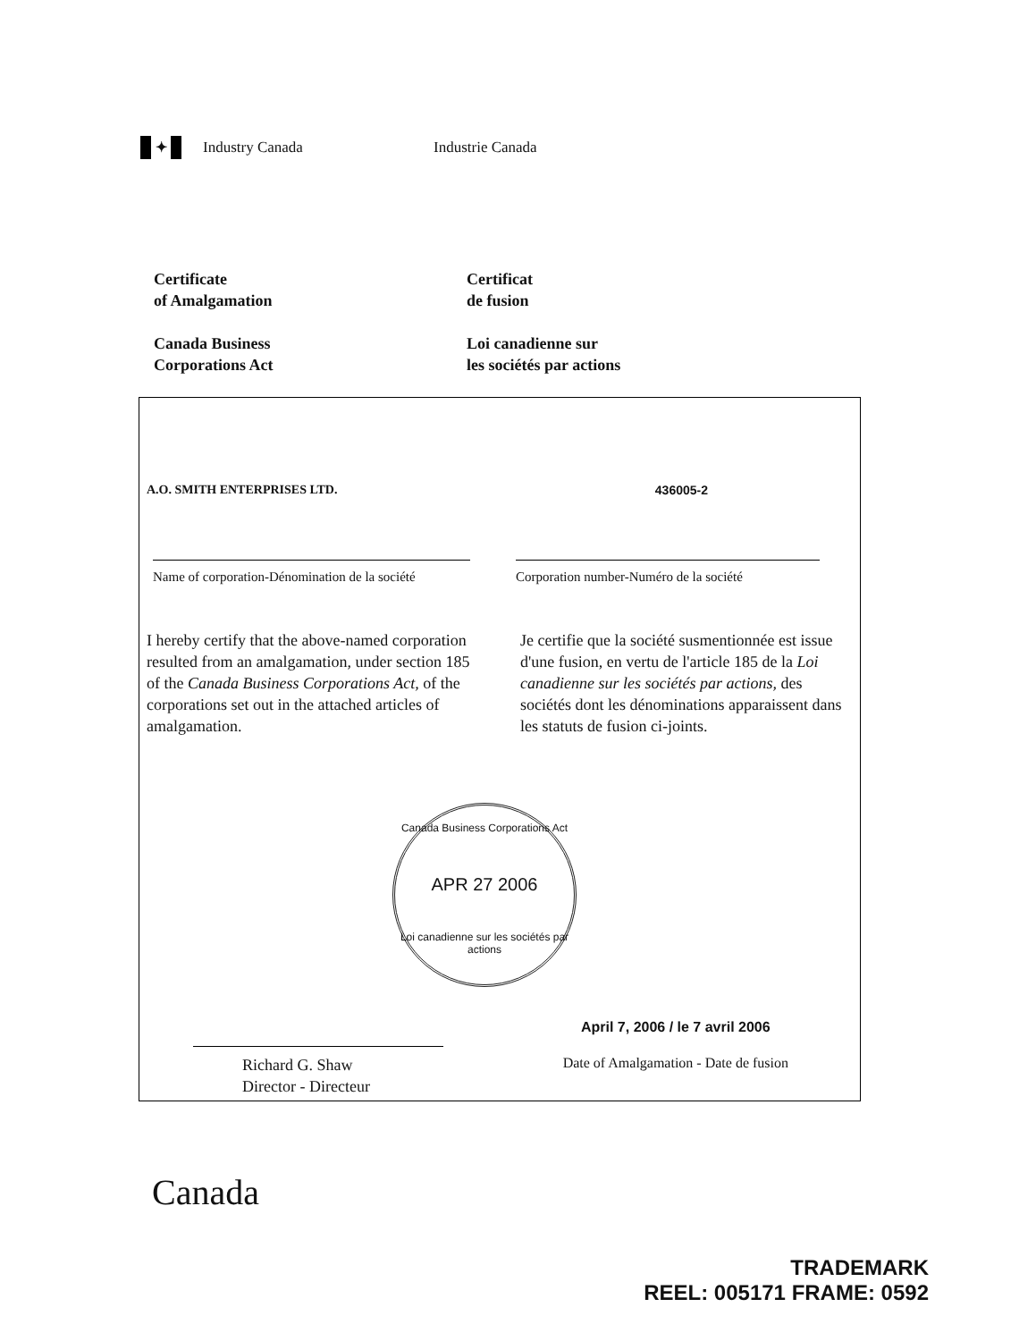✦
Industry Canada Industrie Canada
Certificate
of Amalgamation
Canada Business
Corporations Act
Certificat
de fusion
Loi canadienne sur
les sociétés par actions
A.O. SMITH ENTERPRISES LTD. 436005-2
Name of corporation-Dénomination de la société
Corporation number-Numéro de la société
I hereby certify that the above-named corporation resulted from an amalgamation, under section 185 of the Canada Business Corporations Act, of the corporations set out in the attached articles of amalgamation.
Je certifie que la société susmentionnée est issue d'une fusion, en vertu de l'article 185 de la Loi canadienne sur les sociétés par actions, des sociétés dont les dénominations apparaissent dans les statuts de fusion ci-joints.
Canada Business Corporations Act
APR 27 2006
Loi canadienne sur les sociétés par actions
Richard G. Shaw
Director - Directeur
April 7, 2006 / le 7 avril 2006
Date of Amalgamation - Date de fusion
Canada
TRADEMARK
REEL: 005171 FRAME: 0592